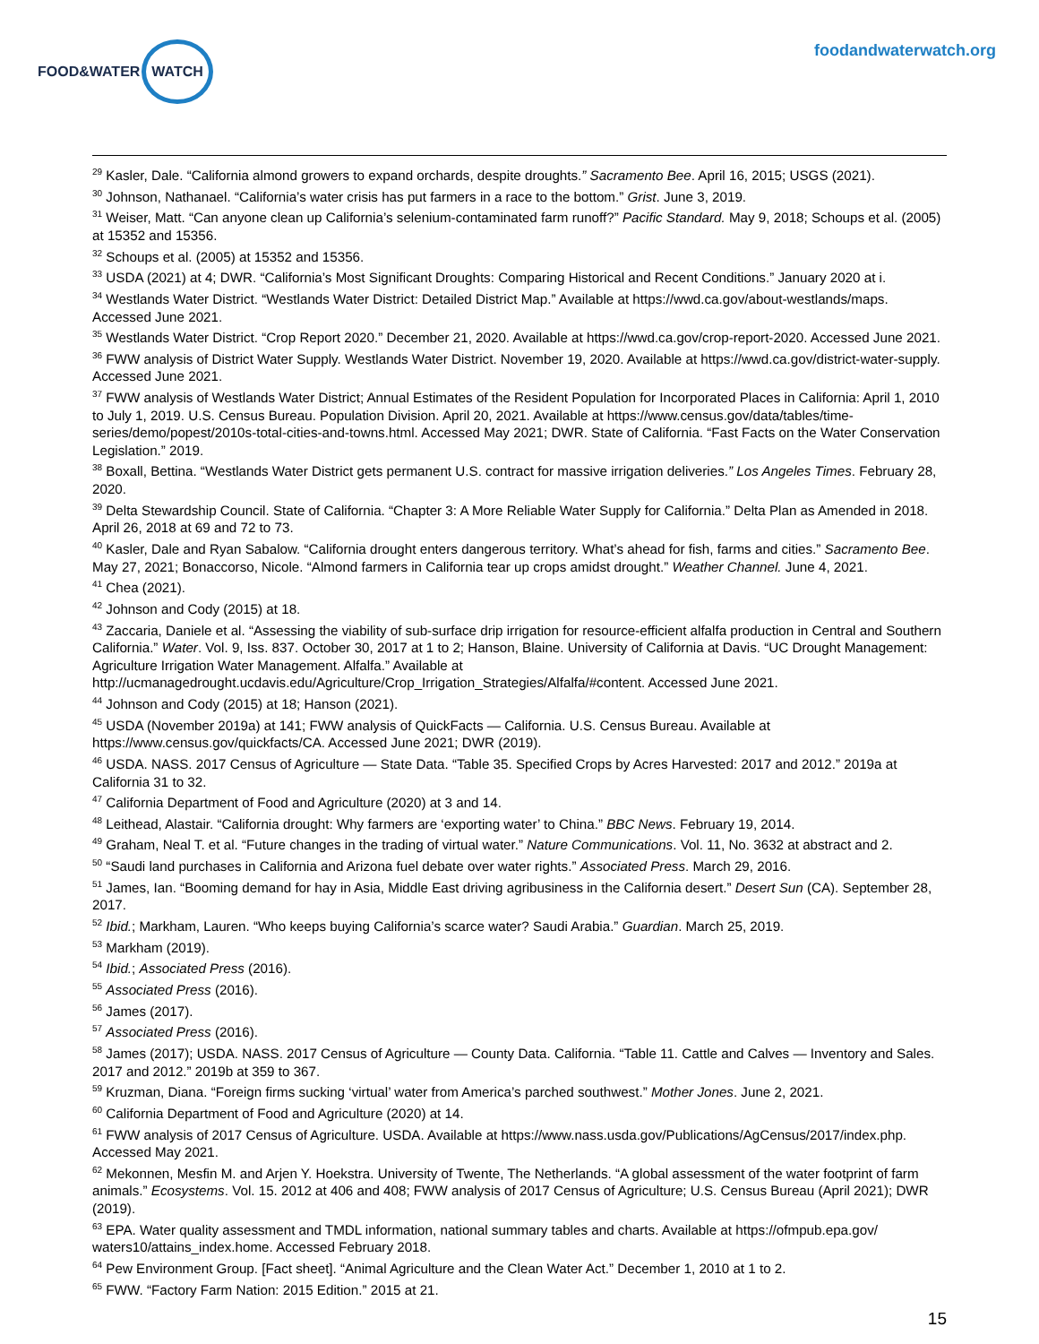FOOD&WATER WATCH
foodandwaterwatch.org
<sup>29</sup> Kasler, Dale. “California almond growers to expand orchards, despite droughts.” Sacramento Bee. April 16, 2015; USGS (2021).
<sup>30</sup> Johnson, Nathanael. “California’s water crisis has put farmers in a race to the bottom.” Grist. June 3, 2019.
<sup>31</sup> Weiser, Matt. “Can anyone clean up California’s selenium-contaminated farm runoff?” Pacific Standard. May 9, 2018; Schoups et al. (2005) at 15352 and 15356.
<sup>32</sup> Schoups et al. (2005) at 15352 and 15356.
<sup>33</sup> USDA (2021) at 4; DWR. “California’s Most Significant Droughts: Comparing Historical and Recent Conditions.” January 2020 at i.
<sup>34</sup> Westlands Water District. “Westlands Water District: Detailed District Map.” Available at https://wwd.ca.gov/about-westlands/maps. Accessed June 2021.
<sup>35</sup> Westlands Water District. “Crop Report 2020.” December 21, 2020. Available at https://wwd.ca.gov/crop-report-2020. Accessed June 2021.
<sup>36</sup> FWW analysis of District Water Supply. Westlands Water District. November 19, 2020. Available at https://wwd.ca.gov/district-water-supply. Accessed June 2021.
<sup>37</sup> FWW analysis of Westlands Water District; Annual Estimates of the Resident Population for Incorporated Places in California: April 1, 2010 to July 1, 2019. U.S. Census Bureau. Population Division. April 20, 2021. Available at https://www.census.gov/data/tables/time-series/demo/popest/2010s-total-cities-and-towns.html. Accessed May 2021; DWR. State of California. “Fast Facts on the Water Conservation Legislation.” 2019.
<sup>38</sup> Boxall, Bettina. “Westlands Water District gets permanent U.S. contract for massive irrigation deliveries.” Los Angeles Times. February 28, 2020.
<sup>39</sup> Delta Stewardship Council. State of California. “Chapter 3: A More Reliable Water Supply for California.” Delta Plan as Amended in 2018. April 26, 2018 at 69 and 72 to 73.
<sup>40</sup> Kasler, Dale and Ryan Sabalow. “California drought enters dangerous territory. What’s ahead for fish, farms and cities.” Sacramento Bee. May 27, 2021; Bonaccorso, Nicole. “Almond farmers in California tear up crops amidst drought.” Weather Channel. June 4, 2021.
<sup>41</sup> Chea (2021).
<sup>42</sup> Johnson and Cody (2015) at 18.
<sup>43</sup> Zaccaria, Daniele et al. “Assessing the viability of sub-surface drip irrigation for resource-efficient alfalfa production in Central and Southern California.” Water. Vol. 9, Iss. 837. October 30, 2017 at 1 to 2; Hanson, Blaine. University of California at Davis. “UC Drought Management: Agriculture Irrigation Water Management. Alfalfa.” Available at http://ucmanagedrought.ucdavis.edu/Agriculture/Crop_Irrigation_Strategies/Alfalfa/#content. Accessed June 2021.
<sup>44</sup> Johnson and Cody (2015) at 18; Hanson (2021).
<sup>45</sup> USDA (November 2019a) at 141; FWW analysis of QuickFacts — California. U.S. Census Bureau. Available at https://www.census.gov/quickfacts/CA. Accessed June 2021; DWR (2019).
<sup>46</sup> USDA. NASS. 2017 Census of Agriculture — State Data. “Table 35. Specified Crops by Acres Harvested: 2017 and 2012.” 2019a at California 31 to 32.
<sup>47</sup> California Department of Food and Agriculture (2020) at 3 and 14.
<sup>48</sup> Leithead, Alastair. “California drought: Why farmers are ‘exporting water’ to China.” BBC News. February 19, 2014.
<sup>49</sup> Graham, Neal T. et al. “Future changes in the trading of virtual water.” Nature Communications. Vol. 11, No. 3632 at abstract and 2.
<sup>50</sup> “Saudi land purchases in California and Arizona fuel debate over water rights.” Associated Press. March 29, 2016.
<sup>51</sup> James, Ian. “Booming demand for hay in Asia, Middle East driving agribusiness in the California desert.” Desert Sun (CA). September 28, 2017.
<sup>52</sup> Ibid.; Markham, Lauren. “Who keeps buying California’s scarce water? Saudi Arabia.” Guardian. March 25, 2019.
<sup>53</sup> Markham (2019).
<sup>54</sup> Ibid.; Associated Press (2016).
<sup>55</sup> Associated Press (2016).
<sup>56</sup> James (2017).
<sup>57</sup> Associated Press (2016).
<sup>58</sup> James (2017); USDA. NASS. 2017 Census of Agriculture — County Data. California. “Table 11. Cattle and Calves — Inventory and Sales. 2017 and 2012.” 2019b at 359 to 367.
<sup>59</sup> Kruzman, Diana. “Foreign firms sucking ‘virtual’ water from America’s parched southwest.” Mother Jones. June 2, 2021.
<sup>60</sup> California Department of Food and Agriculture (2020) at 14.
<sup>61</sup> FWW analysis of 2017 Census of Agriculture. USDA. Available at https://www.nass.usda.gov/Publications/AgCensus/2017/index.php. Accessed May 2021.
<sup>62</sup> Mekonnen, Mesfin M. and Arjen Y. Hoekstra. University of Twente, The Netherlands. “A global assessment of the water footprint of farm animals.” Ecosystems. Vol. 15. 2012 at 406 and 408; FWW analysis of 2017 Census of Agriculture; U.S. Census Bureau (April 2021); DWR (2019).
<sup>63</sup> EPA. Water quality assessment and TMDL information, national summary tables and charts. Available at https://ofmpub.epa.gov/ waters10/attains_index.home. Accessed February 2018.
<sup>64</sup> Pew Environment Group. [Fact sheet]. “Animal Agriculture and the Clean Water Act.” December 1, 2010 at 1 to 2.
<sup>65</sup> FWW. “Factory Farm Nation: 2015 Edition.” 2015 at 21.
15